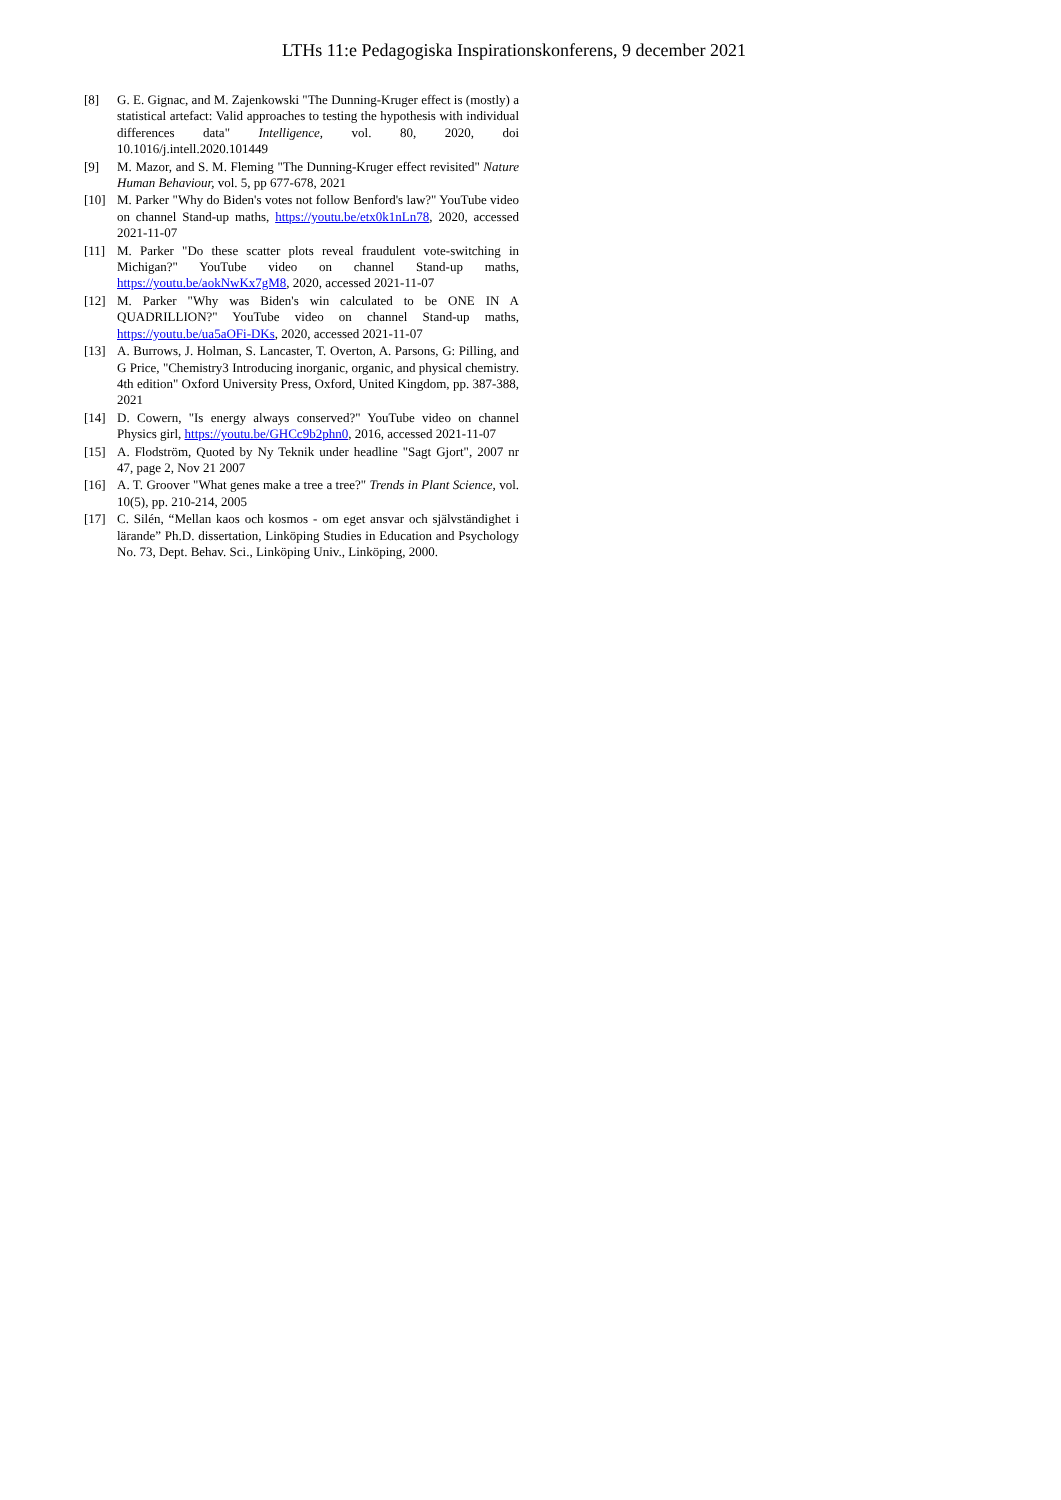LTHs 11:e Pedagogiska Inspirationskonferens, 9 december 2021
[8] G. E. Gignac, and M. Zajenkowski "The Dunning-Kruger effect is (mostly) a statistical artefact: Valid approaches to testing the hypothesis with individual differences data" Intelligence, vol. 80, 2020, doi 10.1016/j.intell.2020.101449
[9] M. Mazor, and S. M. Fleming "The Dunning-Kruger effect revisited" Nature Human Behaviour, vol. 5, pp 677-678, 2021
[10] M. Parker "Why do Biden's votes not follow Benford's law?" YouTube video on channel Stand-up maths, https://youtu.be/etx0k1nLn78, 2020, accessed 2021-11-07
[11] M. Parker "Do these scatter plots reveal fraudulent vote-switching in Michigan?" YouTube video on channel Stand-up maths, https://youtu.be/aokNwKx7gM8, 2020, accessed 2021-11-07
[12] M. Parker "Why was Biden's win calculated to be ONE IN A QUADRILLION?" YouTube video on channel Stand-up maths, https://youtu.be/ua5aOFi-DKs, 2020, accessed 2021-11-07
[13] A. Burrows, J. Holman, S. Lancaster, T. Overton, A. Parsons, G: Pilling, and G Price, "Chemistry3 Introducing inorganic, organic, and physical chemistry. 4th edition" Oxford University Press, Oxford, United Kingdom, pp. 387-388, 2021
[14] D. Cowern, "Is energy always conserved?" YouTube video on channel Physics girl, https://youtu.be/GHCc9b2phn0, 2016, accessed 2021-11-07
[15] A. Flodström, Quoted by Ny Teknik under headline "Sagt Gjort", 2007 nr 47, page 2, Nov 21 2007
[16] A. T. Groover "What genes make a tree a tree?" Trends in Plant Science, vol. 10(5), pp. 210-214, 2005
[17] C. Silén, “Mellan kaos och kosmos - om eget ansvar och självständighet i lärande” Ph.D. dissertation, Linköping Studies in Education and Psychology No. 73, Dept. Behav. Sci., Linköping Univ., Linköping, 2000.